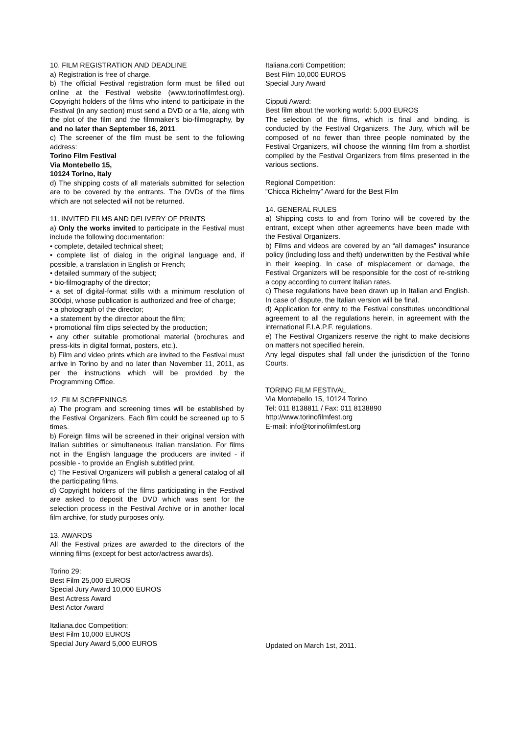10. FILM REGISTRATION AND DEADLINE
a) Registration is free of charge.
b) The official Festival registration form must be filled out online at the Festival website (www.torinofilmfest.org). Copyright holders of the films who intend to participate in the Festival (in any section) must send a DVD or a file, along with the plot of the film and the filmmaker’s bio-filmography, by and no later than September 16, 2011.
c) The screener of the film must be sent to the following address:
Torino Film Festival
Via Montebello 15,
10124 Torino, Italy
d) The shipping costs of all materials submitted for selection are to be covered by the entrants. The DVDs of the films which are not selected will not be returned.
11. INVITED FILMS AND DELIVERY OF PRINTS
a) Only the works invited to participate in the Festival must include the following documentation:
• complete, detailed technical sheet;
• complete list of dialog in the original language and, if possible, a translation in English or French;
• detailed summary of the subject;
• bio-filmography of the director;
• a set of digital-format stills with a minimum resolution of 300dpi, whose publication is authorized and free of charge;
• a photograph of the director;
• a statement by the director about the film;
• promotional film clips selected by the production;
• any other suitable promotional material (brochures and press-kits in digital format, posters, etc.).
b) Film and video prints which are invited to the Festival must arrive in Torino by and no later than November 11, 2011, as per the instructions which will be provided by the Programming Office.
12. FILM SCREENINGS
a) The program and screening times will be established by the Festival Organizers. Each film could be screened up to 5 times.
b) Foreign films will be screened in their original version with Italian subtitles or simultaneous Italian translation. For films not in the English language the producers are invited - if possible - to provide an English subtitled print.
c) The Festival Organizers will publish a general catalog of all the participating films.
d) Copyright holders of the films participating in the Festival are asked to deposit the DVD which was sent for the selection process in the Festival Archive or in another local film archive, for study purposes only.
13. AWARDS
All the Festival prizes are awarded to the directors of the winning films (except for best actor/actress awards).
Torino 29:
Best Film 25,000 EUROS
Special Jury Award 10,000 EUROS
Best Actress Award
Best Actor Award
Italiana.doc Competition:
Best Film 10,000 EUROS
Special Jury Award 5,000 EUROS
Italiana.corti Competition:
Best Film 10,000 EUROS
Special Jury Award
Cipputi Award:
Best film about the working world: 5,000 EUROS
The selection of the films, which is final and binding, is conducted by the Festival Organizers. The Jury, which will be composed of no fewer than three people nominated by the Festival Organizers, will choose the winning film from a shortlist compiled by the Festival Organizers from films presented in the various sections.
Regional Competition:
“Chicca Richelmy” Award for the Best Film
14. GENERAL RULES
a) Shipping costs to and from Torino will be covered by the entrant, except when other agreements have been made with the Festival Organizers.
b) Films and videos are covered by an “all damages” insurance policy (including loss and theft) underwritten by the Festival while in their keeping. In case of misplacement or damage, the Festival Organizers will be responsible for the cost of re-striking a copy according to current Italian rates.
c) These regulations have been drawn up in Italian and English. In case of dispute, the Italian version will be final.
d) Application for entry to the Festival constitutes unconditional agreement to all the regulations herein, in agreement with the international F.I.A.P.F. regulations.
e) The Festival Organizers reserve the right to make decisions on matters not specified herein.
Any legal disputes shall fall under the jurisdiction of the Torino Courts.
TORINO FILM FESTIVAL
Via Montebello 15, 10124 Torino
Tel: 011 8138811 / Fax: 011 8138890
http://www.torinofilmfest.org
E-mail: info@torinofilmfest.org
Updated on March 1st, 2011.